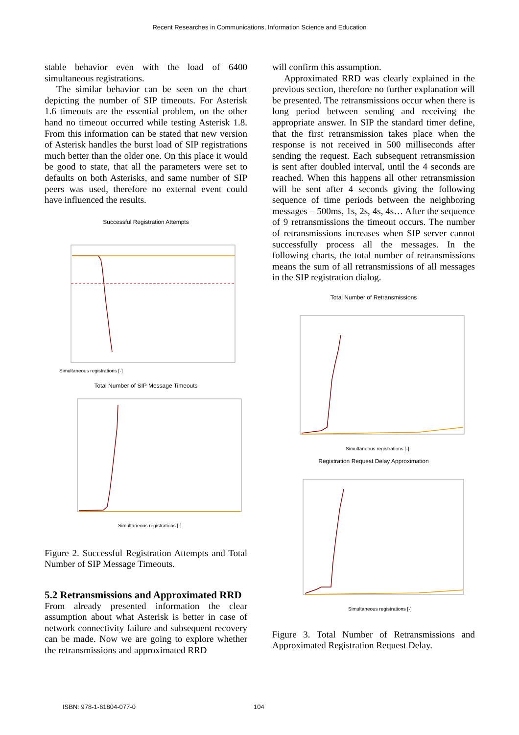Recent Researches in Communications, Information Science and Education
stable behavior even with the load of 6400 simultaneous registrations.
The similar behavior can be seen on the chart depicting the number of SIP timeouts. For Asterisk 1.6 timeouts are the essential problem, on the other hand no timeout occurred while testing Asterisk 1.8. From this information can be stated that new version of Asterisk handles the burst load of SIP registrations much better than the older one. On this place it would be good to state, that all the parameters were set to defaults on both Asterisks, and same number of SIP peers was used, therefore no external event could have influenced the results.
Successful Registration Attempts
Simultaneous registrations [-]
Total Number of SIP Message Timeouts
Simultaneous registrations [-]
Figure 2. Successful Registration Attempts and Total Number of SIP Message Timeouts.
5.2 Retransmissions and Approximated RRD
From already presented information the clear assumption about what Asterisk is better in case of network connectivity failure and subsequent recovery can be made. Now we are going to explore whether the retransmissions and approximated RRD
will confirm this assumption.
Approximated RRD was clearly explained in the previous section, therefore no further explanation will be presented. The retransmissions occur when there is long period between sending and receiving the appropriate answer. In SIP the standard timer define, that the first retransmission takes place when the response is not received in 500 milliseconds after sending the request. Each subsequent retransmission is sent after doubled interval, until the 4 seconds are reached. When this happens all other retransmission will be sent after 4 seconds giving the following sequence of time periods between the neighboring messages – 500ms, 1s, 2s, 4s, 4s… After the sequence of 9 retransmissions the timeout occurs. The number of retransmissions increases when SIP server cannot successfully process all the messages. In the following charts, the total number of retransmissions means the sum of all retransmissions of all messages in the SIP registration dialog.
Total Number of Retransmissions
Simultaneous registrations [-]
Registration Request Delay Approximation
Simultaneous registrations [-]
Figure 3. Total Number of Retransmissions and Approximated Registration Request Delay.
ISBN: 978-1-61804-077-0 104